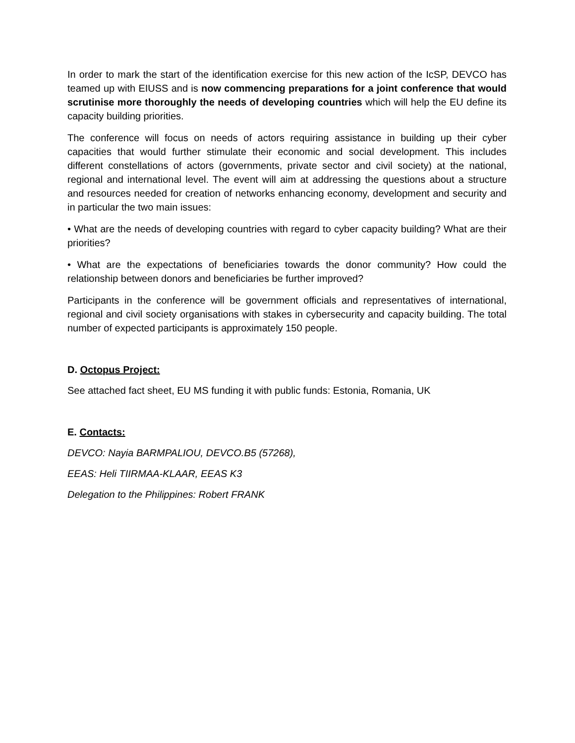In order to mark the start of the identification exercise for this new action of the IcSP, DEVCO has teamed up with EIUSS and is now commencing preparations for a joint conference that would scrutinise more thoroughly the needs of developing countries which will help the EU define its capacity building priorities.
The conference will focus on needs of actors requiring assistance in building up their cyber capacities that would further stimulate their economic and social development. This includes different constellations of actors (governments, private sector and civil society) at the national, regional and international level. The event will aim at addressing the questions about a structure and resources needed for creation of networks enhancing economy, development and security and in particular the two main issues:
• What are the needs of developing countries with regard to cyber capacity building? What are their priorities?
• What are the expectations of beneficiaries towards the donor community? How could the relationship between donors and beneficiaries be further improved?
Participants in the conference will be government officials and representatives of international, regional and civil society organisations with stakes in cybersecurity and capacity building. The total number of expected participants is approximately 150 people.
D. Octopus Project:
See attached fact sheet, EU MS funding it with public funds: Estonia, Romania, UK
E. Contacts:
DEVCO: Nayia BARMPALIOU, DEVCO.B5 (57268),
EEAS: Heli TIIRMAA-KLAAR, EEAS K3
Delegation to the Philippines: Robert FRANK